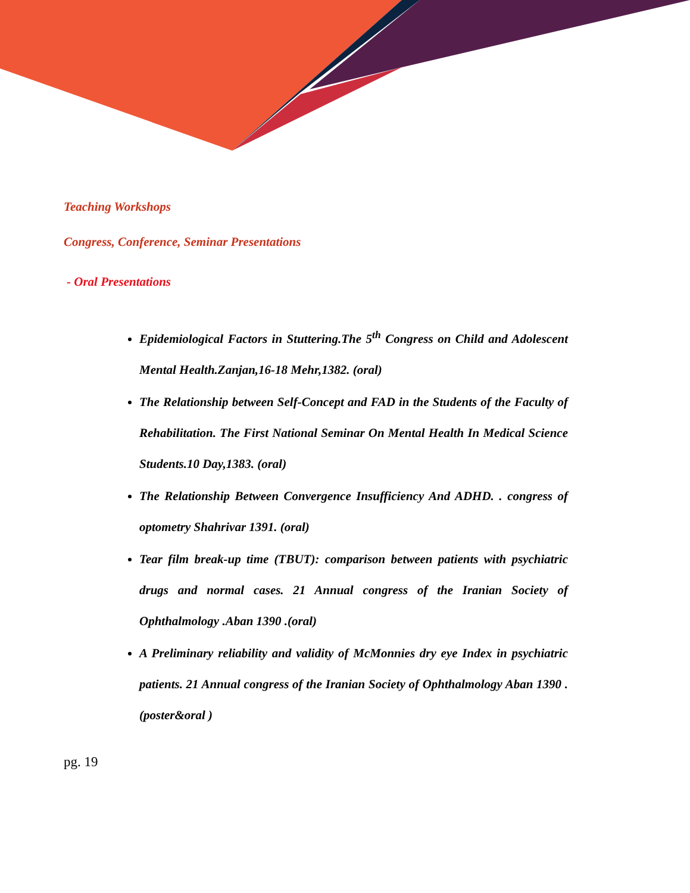Teaching Workshops
Congress, Conference, Seminar Presentations
- Oral Presentations
Epidemiological Factors in Stuttering.The 5<sup>th</sup> Congress on Child and Adolescent Mental Health.Zanjan,16-18 Mehr,1382. (oral)
The Relationship between Self-Concept and FAD in the Students of the Faculty of Rehabilitation. The First National Seminar On Mental Health In Medical Science Students.10 Day,1383. (oral)
The Relationship Between Convergence Insufficiency And ADHD. . congress of optometry Shahrivar 1391. (oral)
Tear film break-up time (TBUT): comparison between patients with psychiatric drugs and normal cases. 21 Annual congress of the Iranian Society of Ophthalmology .Aban 1390 .(oral)
A Preliminary reliability and validity of McMonnies dry eye Index in psychiatric patients. 21 Annual congress of the Iranian Society of Ophthalmology Aban 1390 .(poster&oral )
pg. 19